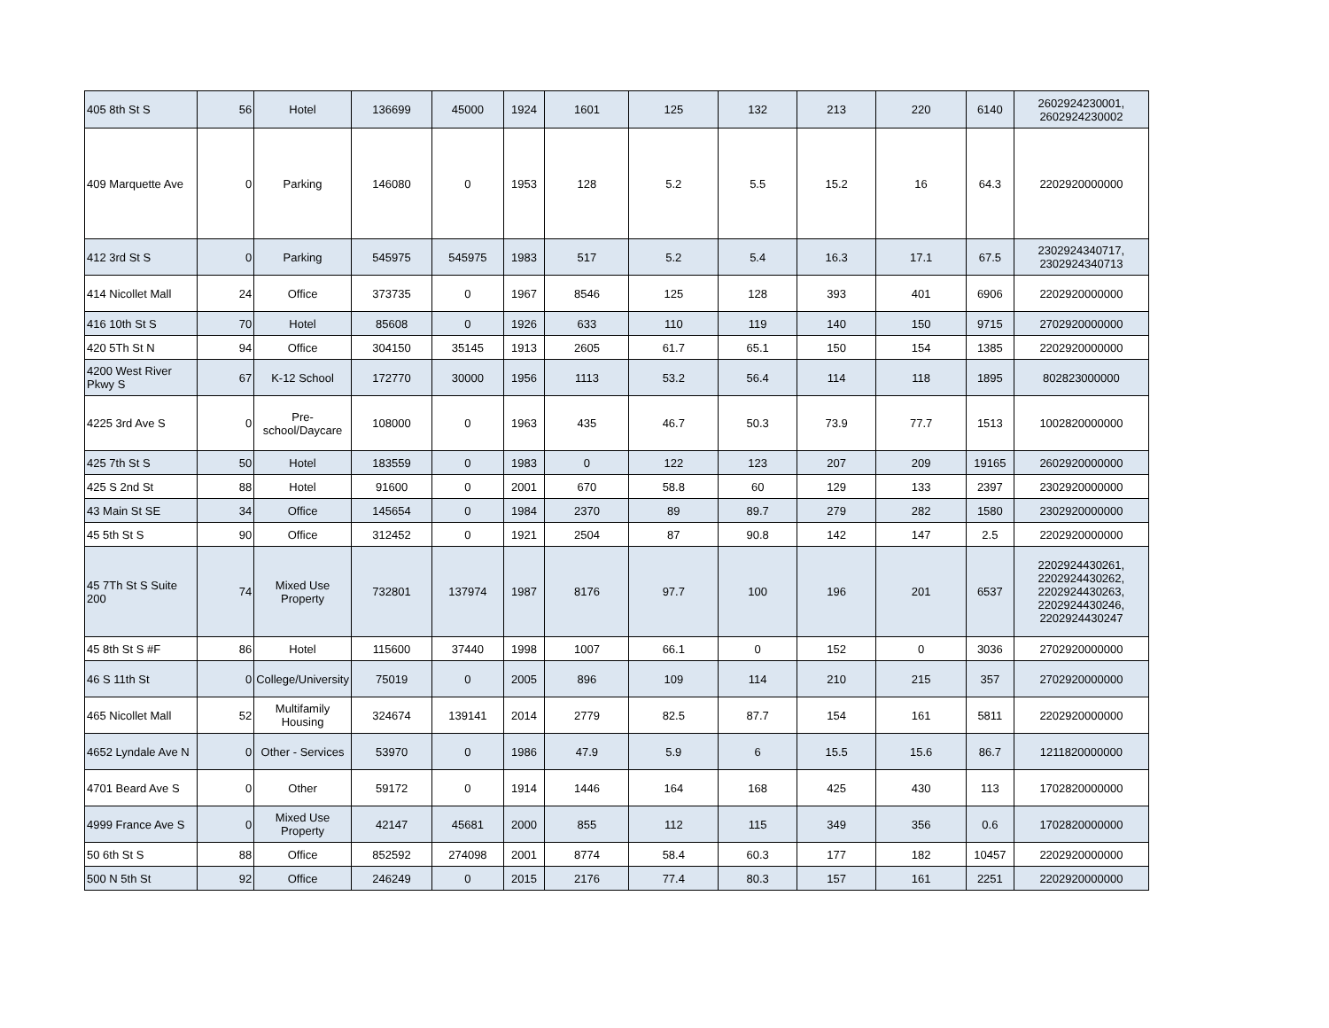| 405 8th St S | 56 | Hotel | 136699 | 45000 | 1924 | 1601 | 125 | 132 | 213 | 220 | 6140 | 2602924230001, 2602924230002 |
| 409 Marquette Ave | 0 | Parking | 146080 | 0 | 1953 | 128 | 5.2 | 5.5 | 15.2 | 16 | 64.3 | 2202920000000 |
| 412 3rd St S | 0 | Parking | 545975 | 545975 | 1983 | 517 | 5.2 | 5.4 | 16.3 | 17.1 | 67.5 | 2302924340717, 2302924340713 |
| 414 Nicollet Mall | 24 | Office | 373735 | 0 | 1967 | 8546 | 125 | 128 | 393 | 401 | 6906 | 2202920000000 |
| 416 10th St S | 70 | Hotel | 85608 | 0 | 1926 | 633 | 110 | 119 | 140 | 150 | 9715 | 2702920000000 |
| 420 5Th St N | 94 | Office | 304150 | 35145 | 1913 | 2605 | 61.7 | 65.1 | 150 | 154 | 1385 | 2202920000000 |
| 4200 West River Pkwy S | 67 | K-12 School | 172770 | 30000 | 1956 | 1113 | 53.2 | 56.4 | 114 | 118 | 1895 | 802823000000 |
| 4225 3rd Ave S | 0 | Pre-school/Daycare | 108000 | 0 | 1963 | 435 | 46.7 | 50.3 | 73.9 | 77.7 | 1513 | 1002820000000 |
| 425 7th St S | 50 | Hotel | 183559 | 0 | 1983 | 0 | 122 | 123 | 207 | 209 | 19165 | 2602920000000 |
| 425 S 2nd St | 88 | Hotel | 91600 | 0 | 2001 | 670 | 58.8 | 60 | 129 | 133 | 2397 | 2302920000000 |
| 43 Main St SE | 34 | Office | 145654 | 0 | 1984 | 2370 | 89 | 89.7 | 279 | 282 | 1580 | 2302920000000 |
| 45 5th St S | 90 | Office | 312452 | 0 | 1921 | 2504 | 87 | 90.8 | 142 | 147 | 2.5 | 2202920000000 |
| 45 7Th St S Suite 200 | 74 | Mixed Use Property | 732801 | 137974 | 1987 | 8176 | 97.7 | 100 | 196 | 201 | 6537 | 2202924430261, 2202924430262, 2202924430263, 2202924430246, 2202924430247 |
| 45 8th St S #F | 86 | Hotel | 115600 | 37440 | 1998 | 1007 | 66.1 | 0 | 152 | 0 | 3036 | 2702920000000 |
| 46 S 11th St | 0 | College/University | 75019 | 0 | 2005 | 896 | 109 | 114 | 210 | 215 | 357 | 2702920000000 |
| 465 Nicollet Mall | 52 | Multifamily Housing | 324674 | 139141 | 2014 | 2779 | 82.5 | 87.7 | 154 | 161 | 5811 | 2202920000000 |
| 4652 Lyndale Ave N | 0 | Other - Services | 53970 | 0 | 1986 | 47.9 | 5.9 | 6 | 15.5 | 15.6 | 86.7 | 1211820000000 |
| 4701 Beard Ave S | 0 | Other | 59172 | 0 | 1914 | 1446 | 164 | 168 | 425 | 430 | 113 | 1702820000000 |
| 4999 France Ave S | 0 | Mixed Use Property | 42147 | 45681 | 2000 | 855 | 112 | 115 | 349 | 356 | 0.6 | 1702820000000 |
| 50 6th St S | 88 | Office | 852592 | 274098 | 2001 | 8774 | 58.4 | 60.3 | 177 | 182 | 10457 | 2202920000000 |
| 500 N 5th St | 92 | Office | 246249 | 0 | 2015 | 2176 | 77.4 | 80.3 | 157 | 161 | 2251 | 2202920000000 |